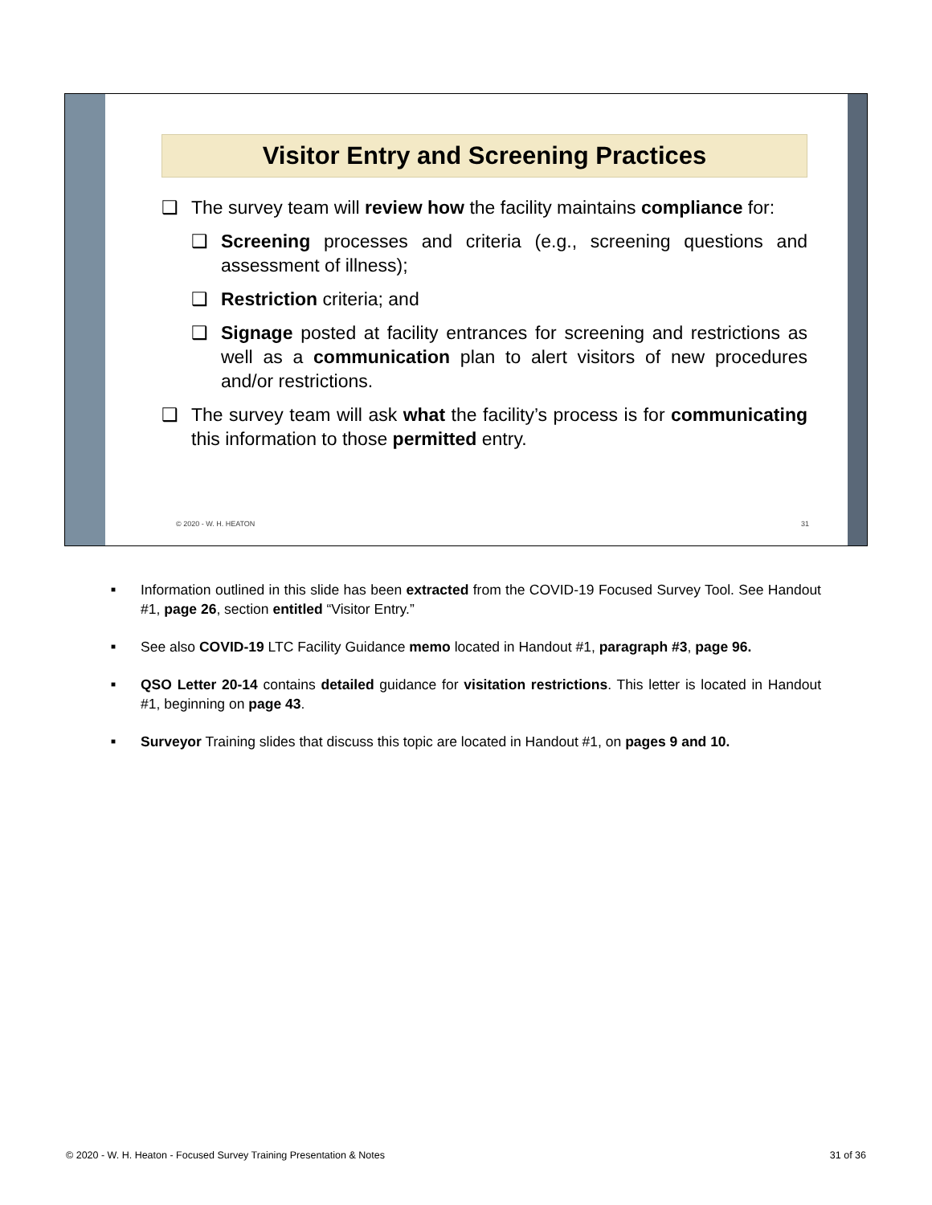Visitor Entry and Screening Practices
❑ The survey team will review how the facility maintains compliance for:
❑ Screening processes and criteria (e.g., screening questions and assessment of illness);
❑ Restriction criteria; and
❑ Signage posted at facility entrances for screening and restrictions as well as a communication plan to alert visitors of new procedures and/or restrictions.
❑ The survey team will ask what the facility’s process is for communicating this information to those permitted entry.
© 2020 - W. H. HEATON 31
■ Information outlined in this slide has been extracted from the COVID-19 Focused Survey Tool. See Handout #1, page 26, section entitled “Visitor Entry.”
■ See also COVID-19 LTC Facility Guidance memo located in Handout #1, paragraph #3, page 96.
■ QSO Letter 20-14 contains detailed guidance for visitation restrictions. This letter is located in Handout #1, beginning on page 43.
■ Surveyor Training slides that discuss this topic are located in Handout #1, on pages 9 and 10.
© 2020 - W. H. Heaton - Focused Survey Training Presentation & Notes 31 of 36